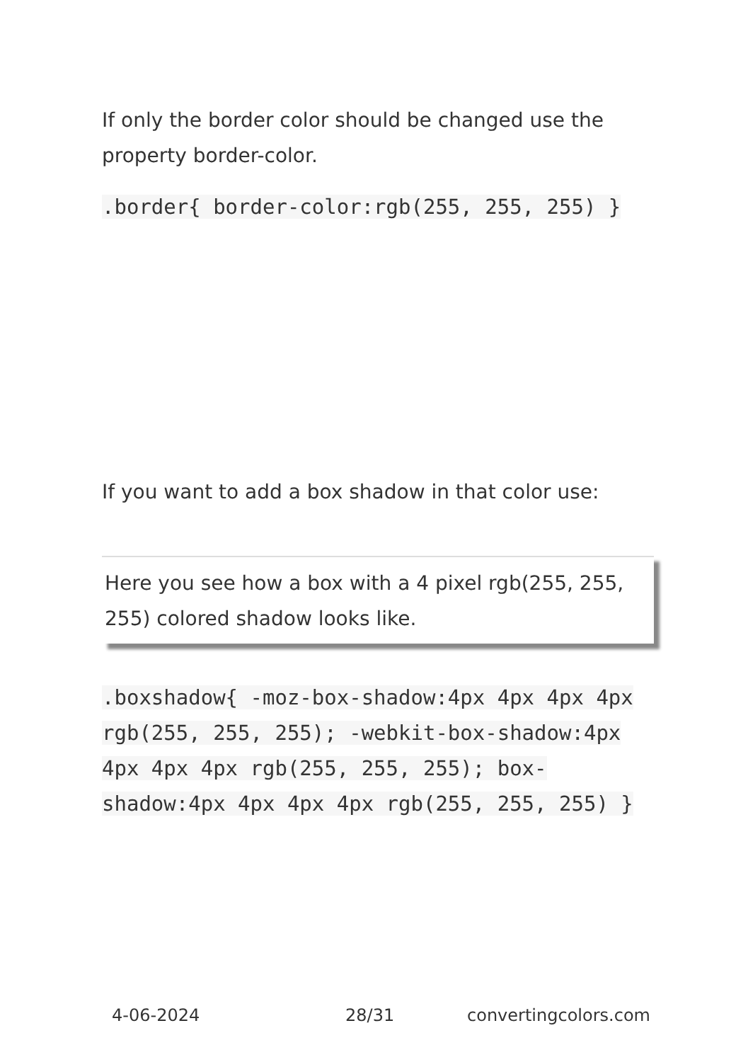If only the border color should be changed use the property border-color.
.border{ border-color:rgb(255, 255, 255) }
If you want to add a box shadow in that color use:
Here you see how a box with a 4 pixel rgb(255, 255, 255) colored shadow looks like.
.boxshadow{ -moz-box-shadow:4px 4px 4px 4px rgb(255, 255, 255); -webkit-box-shadow:4px 4px 4px 4px rgb(255, 255, 255); box-shadow:4px 4px 4px 4px rgb(255, 255, 255) }
4-06-2024 28/31 convertingcolors.com